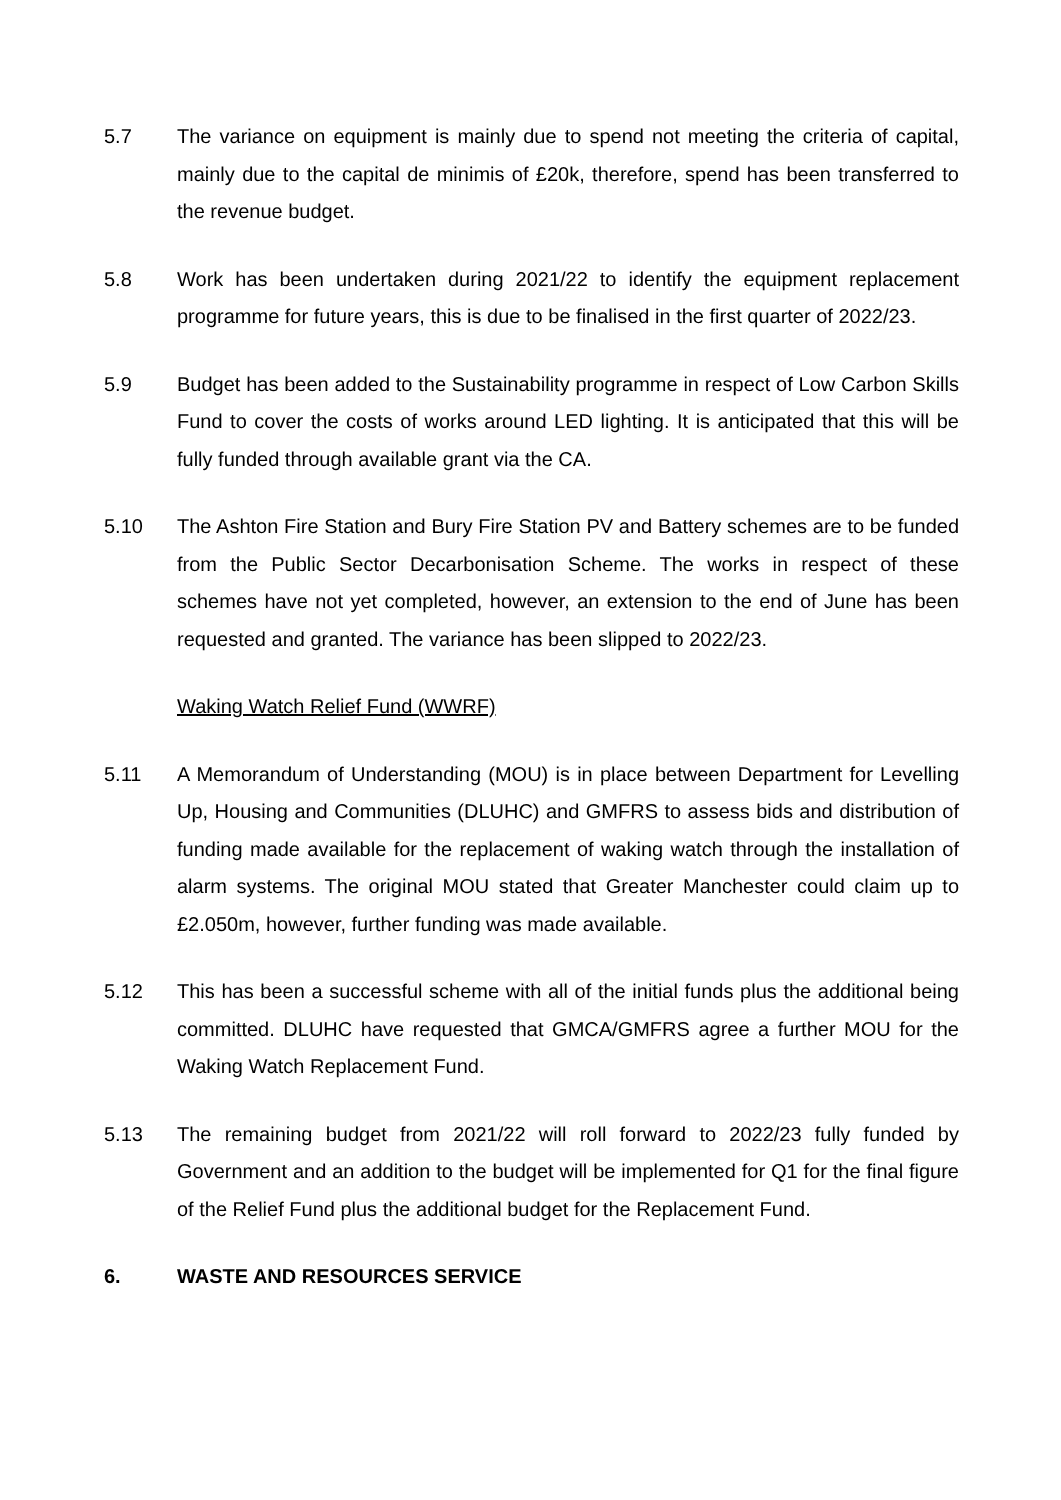5.7 The variance on equipment is mainly due to spend not meeting the criteria of capital, mainly due to the capital de minimis of £20k, therefore, spend has been transferred to the revenue budget.
5.8 Work has been undertaken during 2021/22 to identify the equipment replacement programme for future years, this is due to be finalised in the first quarter of 2022/23.
5.9 Budget has been added to the Sustainability programme in respect of Low Carbon Skills Fund to cover the costs of works around LED lighting. It is anticipated that this will be fully funded through available grant via the CA.
5.10 The Ashton Fire Station and Bury Fire Station PV and Battery schemes are to be funded from the Public Sector Decarbonisation Scheme. The works in respect of these schemes have not yet completed, however, an extension to the end of June has been requested and granted. The variance has been slipped to 2022/23.
Waking Watch Relief Fund (WWRF)
5.11 A Memorandum of Understanding (MOU) is in place between Department for Levelling Up, Housing and Communities (DLUHC) and GMFRS to assess bids and distribution of funding made available for the replacement of waking watch through the installation of alarm systems. The original MOU stated that Greater Manchester could claim up to £2.050m, however, further funding was made available.
5.12 This has been a successful scheme with all of the initial funds plus the additional being committed. DLUHC have requested that GMCA/GMFRS agree a further MOU for the Waking Watch Replacement Fund.
5.13 The remaining budget from 2021/22 will roll forward to 2022/23 fully funded by Government and an addition to the budget will be implemented for Q1 for the final figure of the Relief Fund plus the additional budget for the Replacement Fund.
6. WASTE AND RESOURCES SERVICE